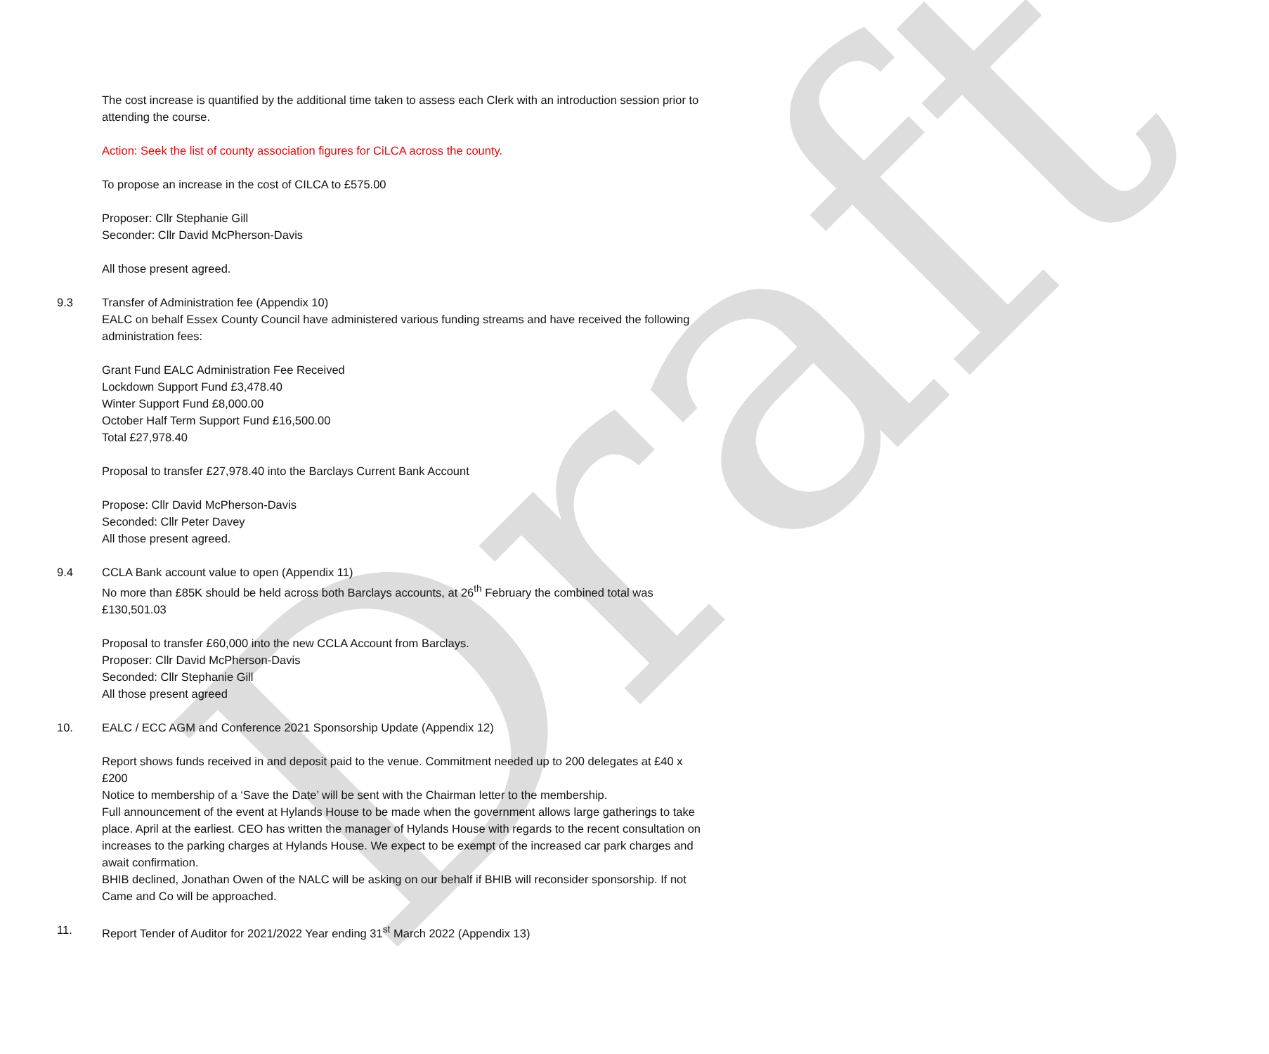Draft
The cost increase is quantified by the additional time taken to assess each Clerk with an introduction session prior to attending the course.
Action: Seek the list of county association figures for CiLCA across the county.
To propose an increase in the cost of CILCA to £575.00
Proposer: Cllr Stephanie Gill
Seconder: Cllr David McPherson-Davis
All those present agreed.
9.3 Transfer of Administration fee (Appendix 10)
EALC on behalf Essex County Council have administered various funding streams and have received the following administration fees:
Grant Fund EALC Administration Fee Received
Lockdown Support Fund £3,478.40
Winter Support Fund £8,000.00
October Half Term Support Fund £16,500.00
Total £27,978.40
Proposal to transfer £27,978.40 into the Barclays Current Bank Account
Propose: Cllr David McPherson-Davis
Seconded: Cllr Peter Davey
All those present agreed.
9.4 CCLA Bank account value to open (Appendix 11)
No more than £85K should be held across both Barclays accounts, at 26<sup>th</sup> February the combined total was £130,501.03
Proposal to transfer £60,000 into the new CCLA Account from Barclays.
Proposer: Cllr David McPherson-Davis
Seconded: Cllr Stephanie Gill
All those present agreed
10. EALC / ECC AGM and Conference 2021 Sponsorship Update (Appendix 12)
Report shows funds received in and deposit paid to the venue. Commitment needed up to 200 delegates at £40 x £200
Notice to membership of a ‘Save the Date’ will be sent with the Chairman letter to the membership.
Full announcement of the event at Hylands House to be made when the government allows large gatherings to take place. April at the earliest. CEO has written the manager of Hylands House with regards to the recent consultation on increases to the parking charges at Hylands House. We expect to be exempt of the increased car park charges and await confirmation.
BHIB declined, Jonathan Owen of the NALC will be asking on our behalf if BHIB will reconsider sponsorship. If not Came and Co will be approached.
11. Report Tender of Auditor for 2021/2022 Year ending 31<sup>st</sup> March 2022 (Appendix 13)